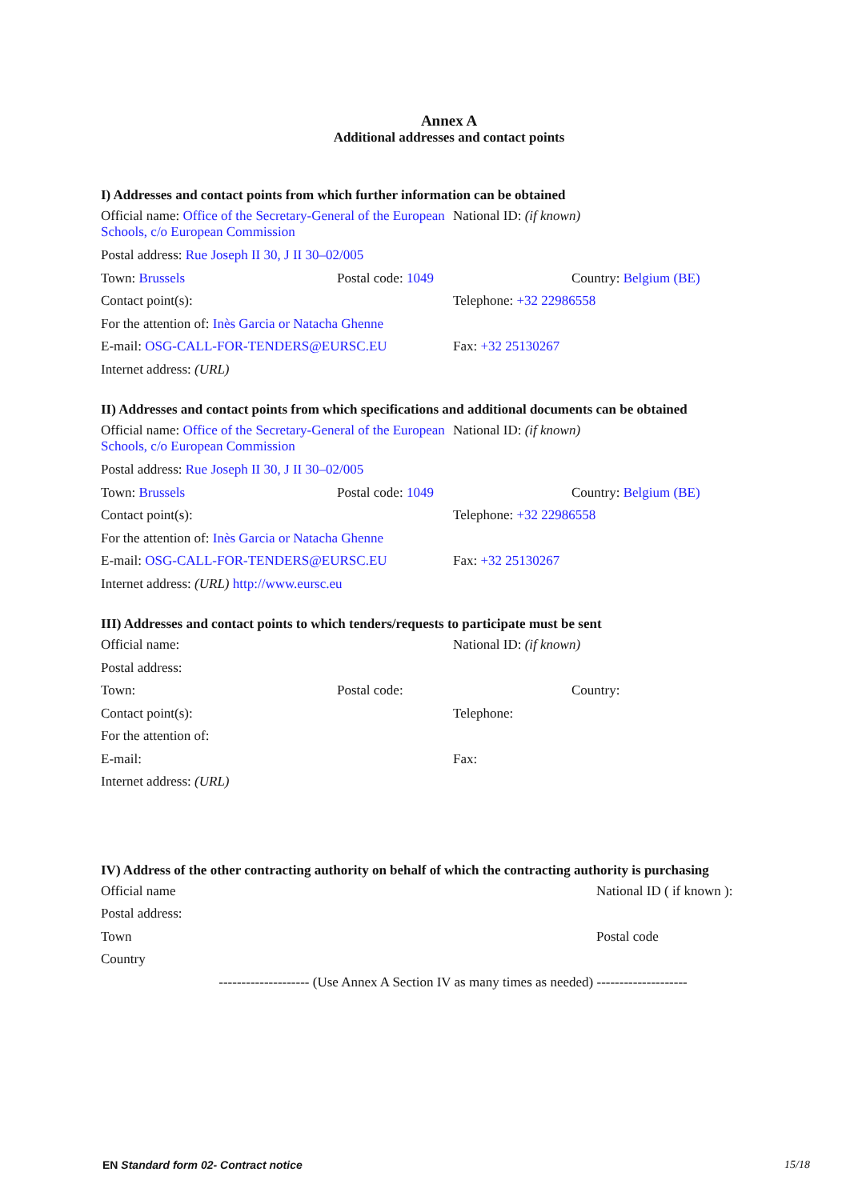Annex A
Additional addresses and contact points
I) Addresses and contact points from which further information can be obtained
Official name: Office of the Secretary-General of the European Schools, c/o European Commission
National ID: (if known)
Postal address: Rue Joseph II 30, J II 30–02/005
Town: Brussels Postal code: 1049 Country: Belgium (BE)
Contact point(s): Telephone: +32 22986558
For the attention of: Inès Garcia or Natacha Ghenne
E-mail: OSG-CALL-FOR-TENDERS@EURSC.EU Fax: +32 25130267
Internet address: (URL)
II) Addresses and contact points from which specifications and additional documents can be obtained
Official name: Office of the Secretary-General of the European Schools, c/o European Commission
National ID: (if known)
Postal address: Rue Joseph II 30, J II 30–02/005
Town: Brussels Postal code: 1049 Country: Belgium (BE)
Contact point(s): Telephone: +32 22986558
For the attention of: Inès Garcia or Natacha Ghenne
E-mail: OSG-CALL-FOR-TENDERS@EURSC.EU Fax: +32 25130267
Internet address: (URL) http://www.eursc.eu
III) Addresses and contact points to which tenders/requests to participate must be sent
Official name: National ID: (if known)
Postal address:
Town: Postal code: Country:
Contact point(s): Telephone:
For the attention of:
E-mail: Fax:
Internet address: (URL)
IV) Address of the other contracting authority on behalf of which the contracting authority is purchasing
Official name National ID ( if known ):
Postal address:
Town Postal code
Country
-------------------- (Use Annex A Section IV as many times as needed) --------------------
EN Standard form 02- Contract notice
15/18